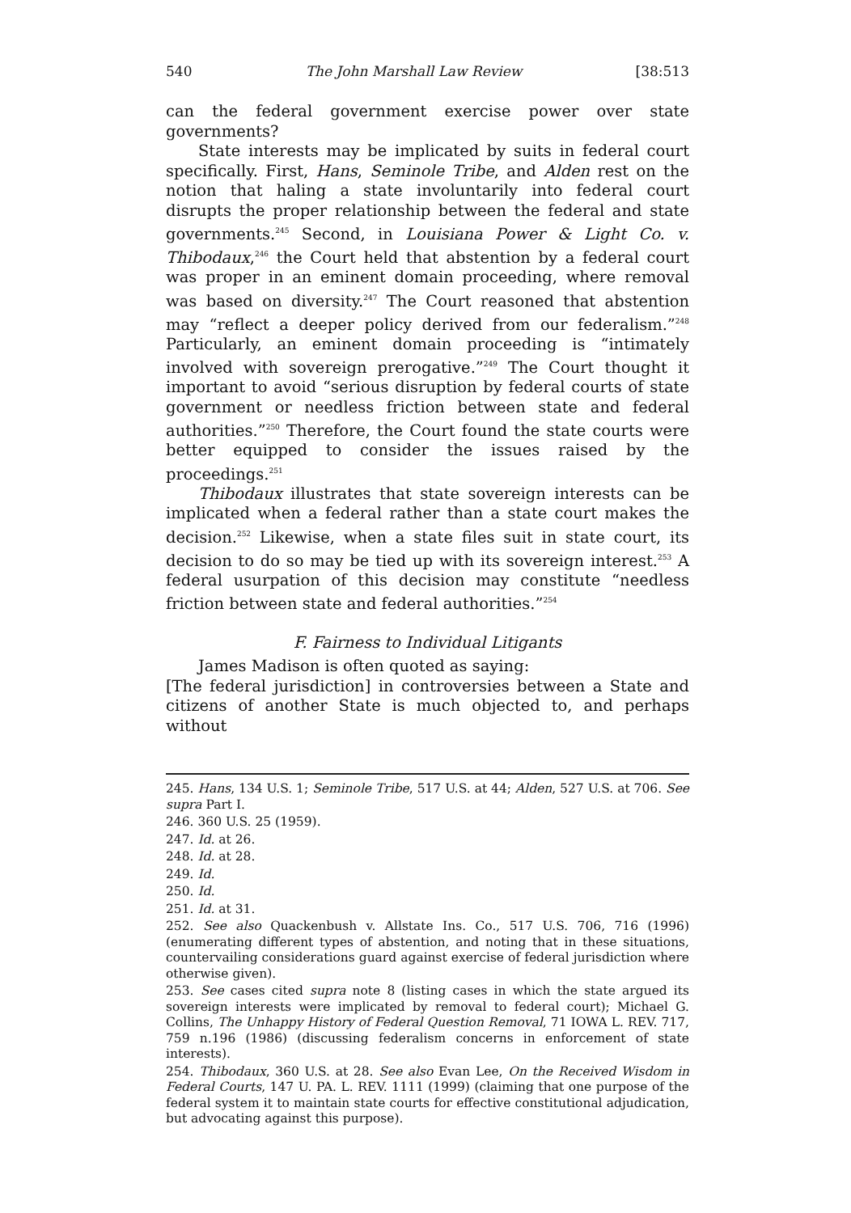540 The John Marshall Law Review [38:513
can the federal government exercise power over state governments?
State interests may be implicated by suits in federal court specifically. First, Hans, Seminole Tribe, and Alden rest on the notion that haling a state involuntarily into federal court disrupts the proper relationship between the federal and state governments.<sup>245</sup> Second, in Louisiana Power & Light Co. v. Thibodaux,<sup>246</sup> the Court held that abstention by a federal court was proper in an eminent domain proceeding, where removal was based on diversity.<sup>247</sup> The Court reasoned that abstention may “reflect a deeper policy derived from our federalism.”<sup>248</sup> Particularly, an eminent domain proceeding is “intimately involved with sovereign prerogative.”<sup>249</sup> The Court thought it important to avoid “serious disruption by federal courts of state government or needless friction between state and federal authorities.”<sup>250</sup> Therefore, the Court found the state courts were better equipped to consider the issues raised by the proceedings.<sup>251</sup>
Thibodaux illustrates that state sovereign interests can be implicated when a federal rather than a state court makes the decision.<sup>252</sup> Likewise, when a state files suit in state court, its decision to do so may be tied up with its sovereign interest.<sup>253</sup> A federal usurpation of this decision may constitute “needless friction between state and federal authorities.”<sup>254</sup>
F. Fairness to Individual Litigants
James Madison is often quoted as saying:
[The federal jurisdiction] in controversies between a State and citizens of another State is much objected to, and perhaps without
245. Hans, 134 U.S. 1; Seminole Tribe, 517 U.S. at 44; Alden, 527 U.S. at 706. See supra Part I.
246. 360 U.S. 25 (1959).
247. Id. at 26.
248. Id. at 28.
249. Id.
250. Id.
251. Id. at 31.
252. See also Quackenbush v. Allstate Ins. Co., 517 U.S. 706, 716 (1996) (enumerating different types of abstention, and noting that in these situations, countervailing considerations guard against exercise of federal jurisdiction where otherwise given).
253. See cases cited supra note 8 (listing cases in which the state argued its sovereign interests were implicated by removal to federal court); Michael G. Collins, The Unhappy History of Federal Question Removal, 71 IOWA L. REV. 717, 759 n.196 (1986) (discussing federalism concerns in enforcement of state interests).
254. Thibodaux, 360 U.S. at 28. See also Evan Lee, On the Received Wisdom in Federal Courts, 147 U. PA. L. REV. 1111 (1999) (claiming that one purpose of the federal system it to maintain state courts for effective constitutional adjudication, but advocating against this purpose).